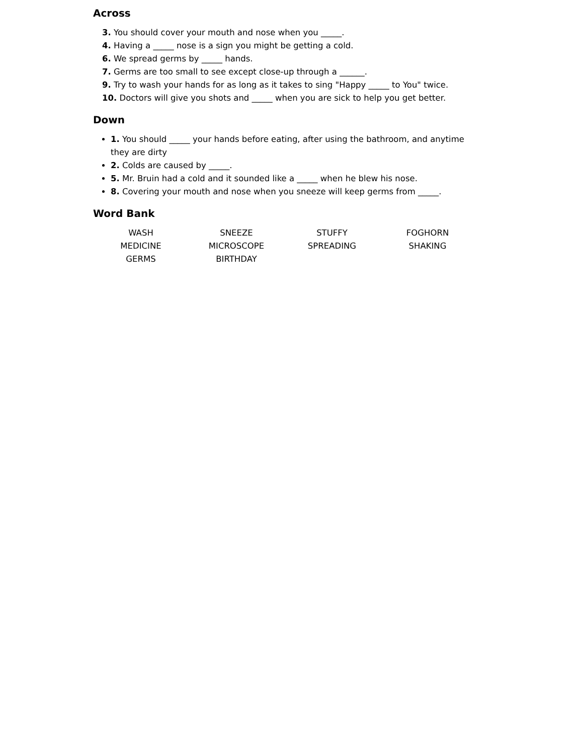Across
3. You should cover your mouth and nose when you _____.
4. Having a _____ nose is a sign you might be getting a cold.
6. We spread germs by _____ hands.
7. Germs are too small to see except close-up through a ______.
9. Try to wash your hands for as long as it takes to sing "Happy _____ to You" twice.
10. Doctors will give you shots and _____ when you are sick to help you get better.
Down
1. You should _____ your hands before eating, after using the bathroom, and anytime they are dirty
2. Colds are caused by _____.
5. Mr. Bruin had a cold and it sounded like a _____ when he blew his nose.
8. Covering your mouth and nose when you sneeze will keep germs from _____.
Word Bank
| WASH | SNEEZE | STUFFY | FOGHORN |
| MEDICINE | MICROSCOPE | SPREADING | SHAKING |
| GERMS | BIRTHDAY | | |